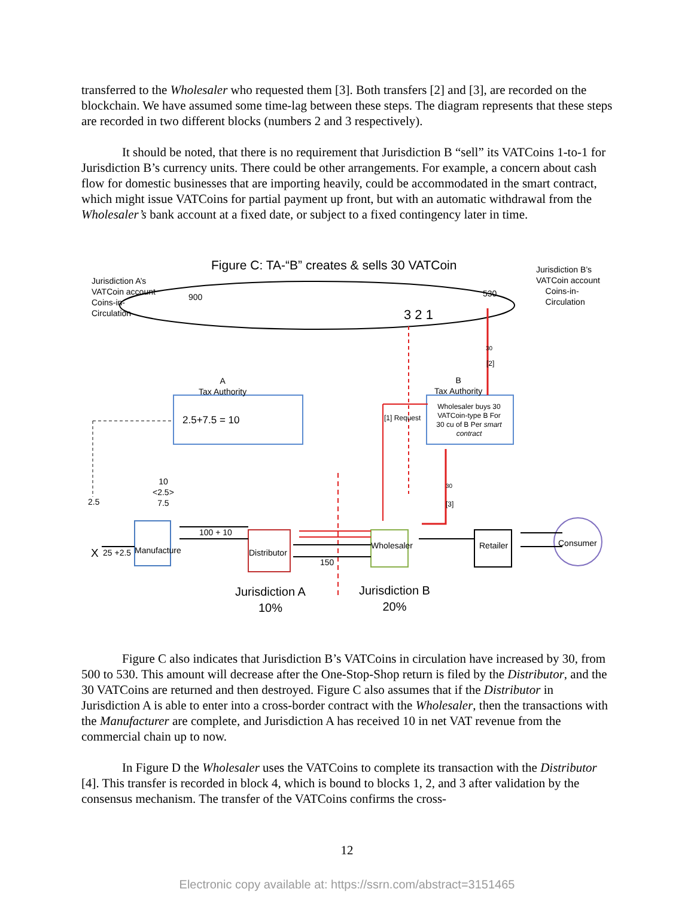transferred to the Wholesaler who requested them [3]. Both transfers [2] and [3], are recorded on the blockchain. We have assumed some time-lag between these steps. The diagram represents that these steps are recorded in two different blocks (numbers 2 and 3 respectively).
It should be noted, that there is no requirement that Jurisdiction B “sell” its VATCoins 1-to-1 for Jurisdiction B’s currency units. There could be other arrangements. For example, a concern about cash flow for domestic businesses that are importing heavily, could be accommodated in the smart contract, which might issue VATCoins for partial payment up front, but with an automatic withdrawal from the Wholesaler’s bank account at a fixed date, or subject to a fixed contingency later in time.
Figure C: TA-“B” creates & sells 30 VATCoin
Jurisdiction A’s
VATCoin account
Coins-in-
Circulation
Jurisdiction B’s
VATCoin account
Coins-in-
Circulation
900 530
3 2 1
30
[2]
A
Tax Authority
B
Tax Authority
2.5+7.5 = 10 [1] Request
Wholesaler buys 30 VATCoin-type B For 30 cu of B Per smart contract
10
<2.5>
7.5
2.5
30
[3]
100 + 10
X 25 +2.5 Manufacture Distributor
150
Wholesaler Retailer Consumer
Jurisdiction A
10%
Jurisdiction B
20%
Figure C also indicates that Jurisdiction B’s VATCoins in circulation have increased by 30, from 500 to 530. This amount will decrease after the One-Stop-Shop return is filed by the Distributor, and the 30 VATCoins are returned and then destroyed. Figure C also assumes that if the Distributor in Jurisdiction A is able to enter into a cross-border contract with the Wholesaler, then the transactions with the Manufacturer are complete, and Jurisdiction A has received 10 in net VAT revenue from the commercial chain up to now.
In Figure D the Wholesaler uses the VATCoins to complete its transaction with the Distributor [4]. This transfer is recorded in block 4, which is bound to blocks 1, 2, and 3 after validation by the consensus mechanism. The transfer of the VATCoins confirms the cross-
12
Electronic copy available at: https://ssrn.com/abstract=3151465